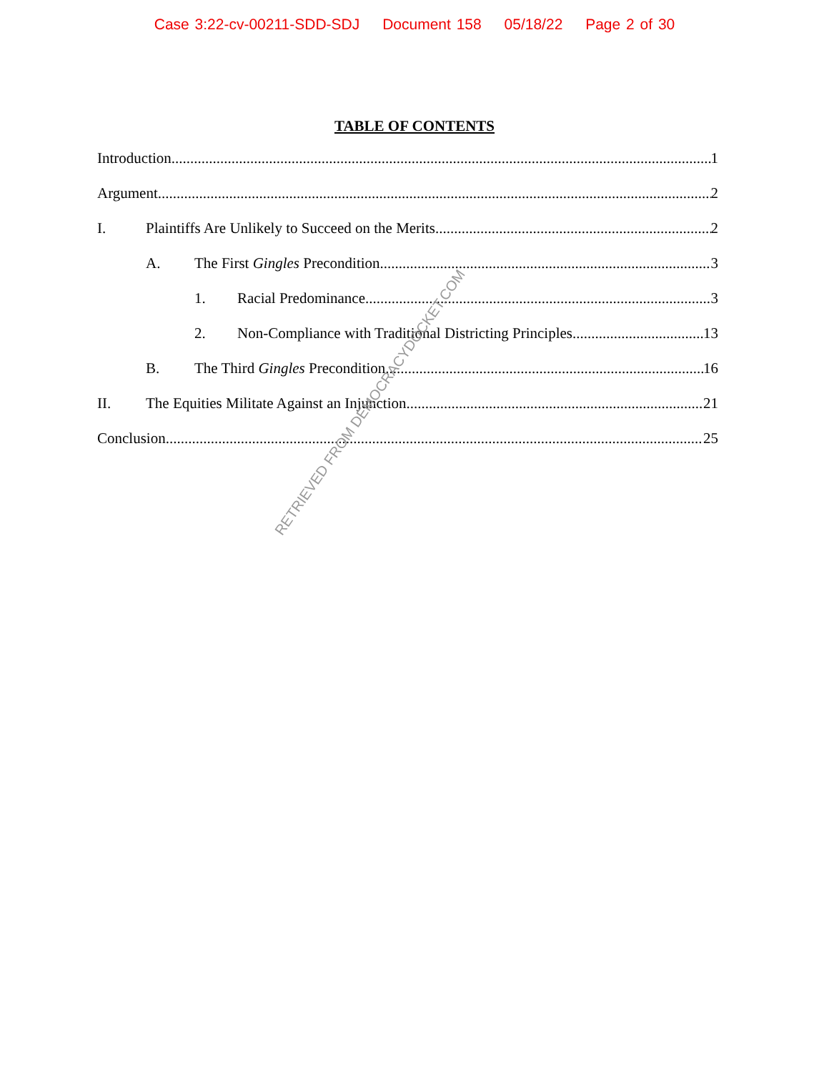Case 3:22-cv-00211-SDD-SDJ Document 158 05/18/22 Page 2 of 30
TABLE OF CONTENTS
Introduction 1
Argument 2
I. Plaintiffs Are Unlikely to Succeed on the Merits 2
A. The First Gingles Precondition 3
1. Racial Predominance 3
2. Non-Compliance with Traditional Districting Principles 13
B. The Third Gingles Precondition 16
II. The Equities Militate Against an Injunction 21
Conclusion 25
RETRIEVED FROM DEMOCRACYDOCKET.COM